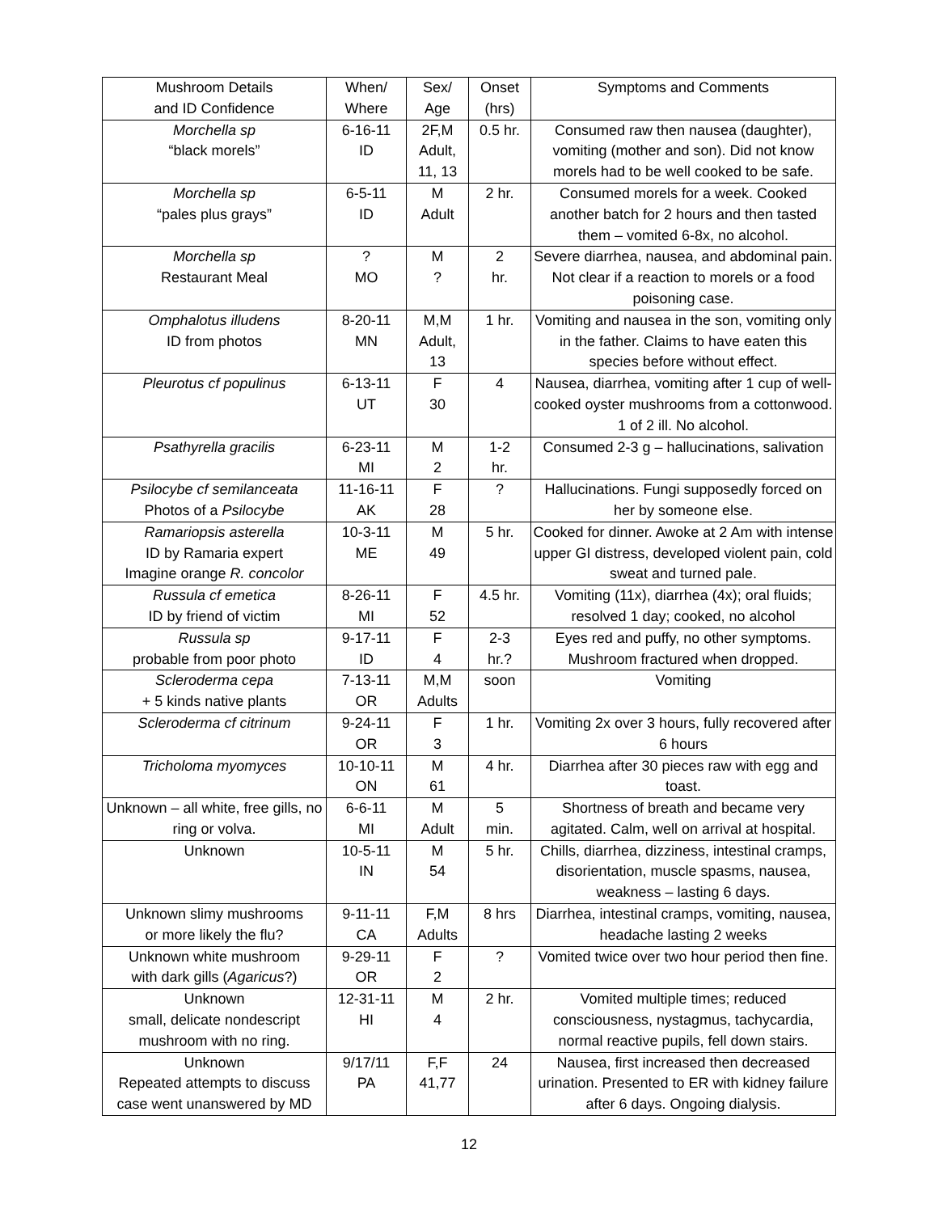| Mushroom Details and ID Confidence | When/ Where | Sex/ Age | Onset (hrs) | Symptoms and Comments |
| --- | --- | --- | --- | --- |
| Morchella sp “black morels” | 6-16-11 ID | 2F,M Adult, 11, 13 | 0.5 hr. | Consumed raw then nausea (daughter), vomiting (mother and son). Did not know morels had to be well cooked to be safe. |
| Morchella sp “pales plus grays” | 6-5-11 ID | M Adult | 2 hr. | Consumed morels for a week. Cooked another batch for 2 hours and then tasted them – vomited 6-8x, no alcohol. |
| Morchella sp Restaurant Meal | ? MO | M ? | 2 hr. | Severe diarrhea, nausea, and abdominal pain. Not clear if a reaction to morels or a food poisoning case. |
| Omphalotus illudens ID from photos | 8-20-11 MN | M,M Adult, 13 | 1 hr. | Vomiting and nausea in the son, vomiting only in the father. Claims to have eaten this species before without effect. |
| Pleurotus cf populinus | 6-13-11 UT | F 30 | 4 | Nausea, diarrhea, vomiting after 1 cup of well-cooked oyster mushrooms from a cottonwood. 1 of 2 ill. No alcohol. |
| Psathyrella gracilis | 6-23-11 MI | M 2 | 1-2 hr. | Consumed 2-3 g – hallucinations, salivation |
| Psilocybe cf semilanceata Photos of a Psilocybe | 11-16-11 AK | F 28 | ? | Hallucinations. Fungi supposedly forced on her by someone else. |
| Ramariopsis asterella ID by Ramaria expert Imagine orange R. concolor | 10-3-11 ME | M 49 | 5 hr. | Cooked for dinner. Awoke at 2 Am with intense upper GI distress, developed violent pain, cold sweat and turned pale. |
| Russula cf emetica ID by friend of victim | 8-26-11 MI | F 52 | 4.5 hr. | Vomiting (11x), diarrhea (4x); oral fluids; resolved 1 day; cooked, no alcohol |
| Russula sp probable from poor photo | 9-17-11 ID | F 4 | 2-3 hr.? | Eyes red and puffy, no other symptoms. Mushroom fractured when dropped. |
| Scleroderma cepa + 5 kinds native plants | 7-13-11 OR | M,M Adults | soon | Vomiting |
| Scleroderma cf citrinum | 9-24-11 OR | F 3 | 1 hr. | Vomiting 2x over 3 hours, fully recovered after 6 hours |
| Tricholoma myomyces | 10-10-11 ON | M 61 | 4 hr. | Diarrhea after 30 pieces raw with egg and toast. |
| Unknown – all white, free gills, no ring or volva. | 6-6-11 MI | M Adult | 5 min. | Shortness of breath and became very agitated. Calm, well on arrival at hospital. |
| Unknown | 10-5-11 IN | M 54 | 5 hr. | Chills, diarrhea, dizziness, intestinal cramps, disorientation, muscle spasms, nausea, weakness – lasting 6 days. |
| Unknown slimy mushrooms or more likely the flu? | 9-11-11 CA | F,M Adults | 8 hrs | Diarrhea, intestinal cramps, vomiting, nausea, headache lasting 2 weeks |
| Unknown white mushroom with dark gills ( Agaricus ?) | 9-29-11 OR | F 2 | ? | Vomited twice over two hour period then fine. |
| Unknown small, delicate nondescript mushroom with no ring. | 12-31-11 HI | M 4 | 2 hr. | Vomited multiple times; reduced consciousness, nystagmus, tachycardia, normal reactive pupils, fell down stairs. |
| Unknown Repeated attempts to discuss case went unanswered by MD | 9/17/11 PA | F,F 41,77 | 24 | Nausea, first increased then decreased urination. Presented to ER with kidney failure after 6 days. Ongoing dialysis. |
12